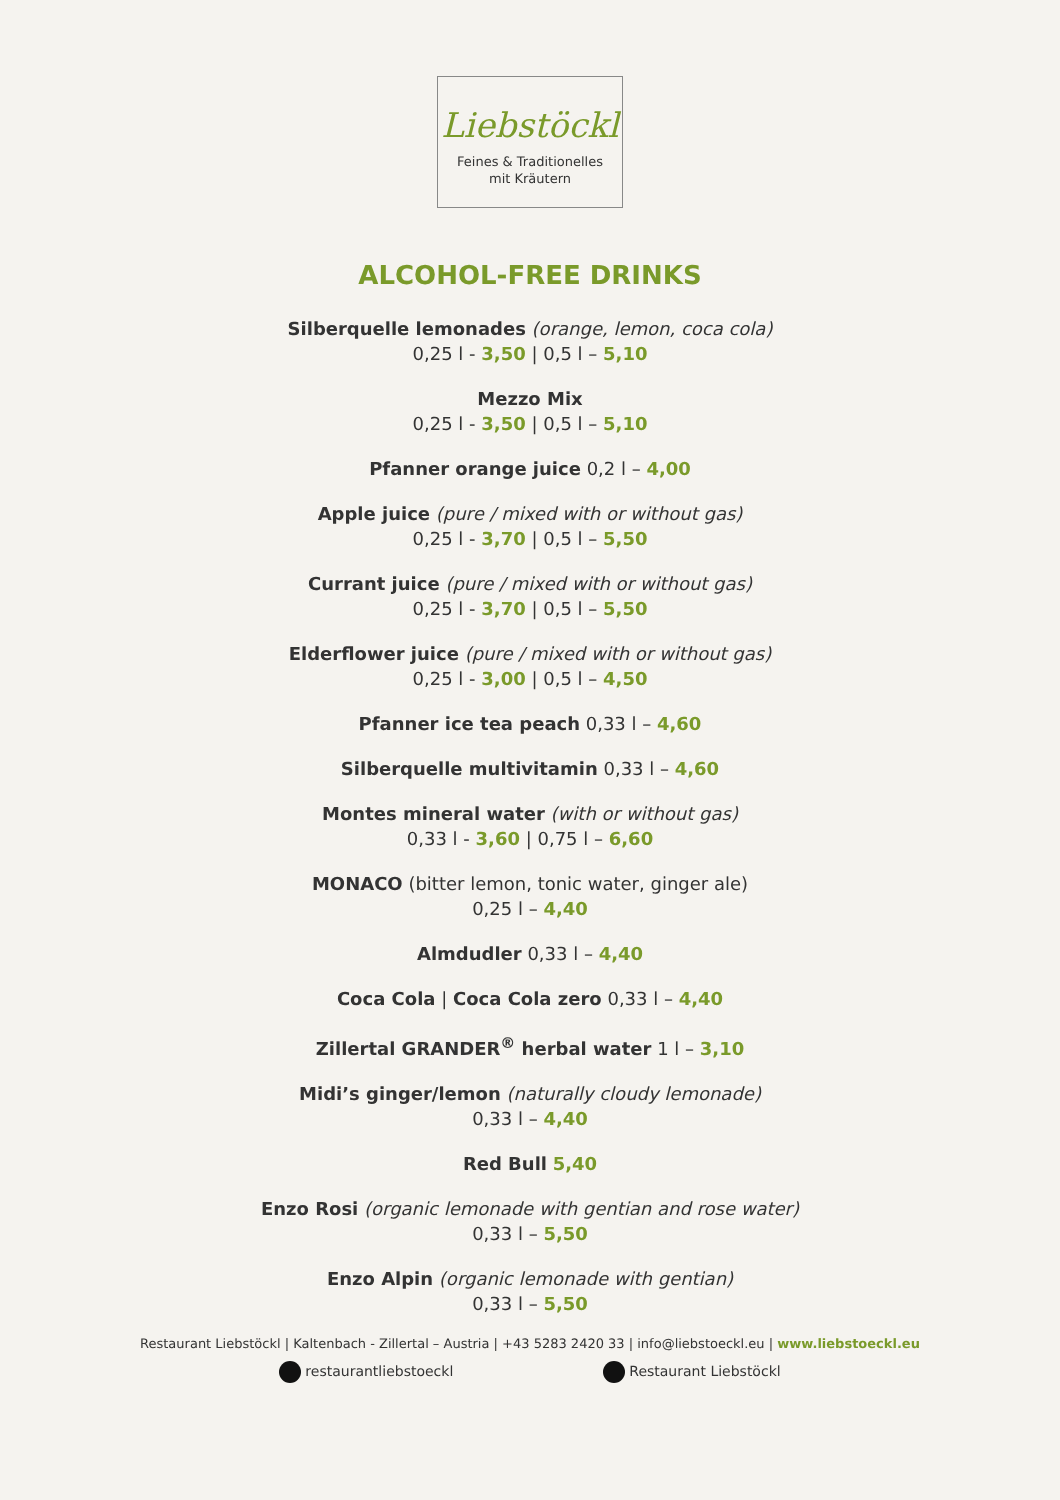Liebstöckl
Feines & Traditionelles
mit Kräutern
ALCOHOL-FREE DRINKS
Silberquelle lemonades (orange, lemon, coca cola)
0,25 l - 3,50 | 0,5 l – 5,10
Mezzo Mix
0,25 l - 3,50 | 0,5 l – 5,10
Pfanner orange juice 0,2 l – 4,00
Apple juice (pure / mixed with or without gas)
0,25 l - 3,70 | 0,5 l – 5,50
Currant juice (pure / mixed with or without gas)
0,25 l - 3,70 | 0,5 l – 5,50
Elderflower juice (pure / mixed with or without gas)
0,25 l - 3,00 | 0,5 l – 4,50
Pfanner ice tea peach 0,33 l – 4,60
Silberquelle multivitamin 0,33 l – 4,60
Montes mineral water (with or without gas)
0,33 l - 3,60 | 0,75 l – 6,60
MONACO (bitter lemon, tonic water, ginger ale)
0,25 l – 4,40
Almdudler 0,33 l – 4,40
Coca Cola | Coca Cola zero 0,33 l – 4,40
Zillertal GRANDER<sup>®</sup> herbal water 1 l – 3,10
Midi’s ginger/lemon (naturally cloudy lemonade)
0,33 l – 4,40
Red Bull 5,40
Enzo Rosi (organic lemonade with gentian and rose water)
0,33 l – 5,50
Enzo Alpin (organic lemonade with gentian)
0,33 l – 5,50
Restaurant Liebstöckl | Kaltenbach - Zillertal – Austria | +43 5283 2420 33 | info@liebstoeckl.eu | www.liebstoeckl.eu
restaurantliebstoeckl Restaurant Liebstöckl